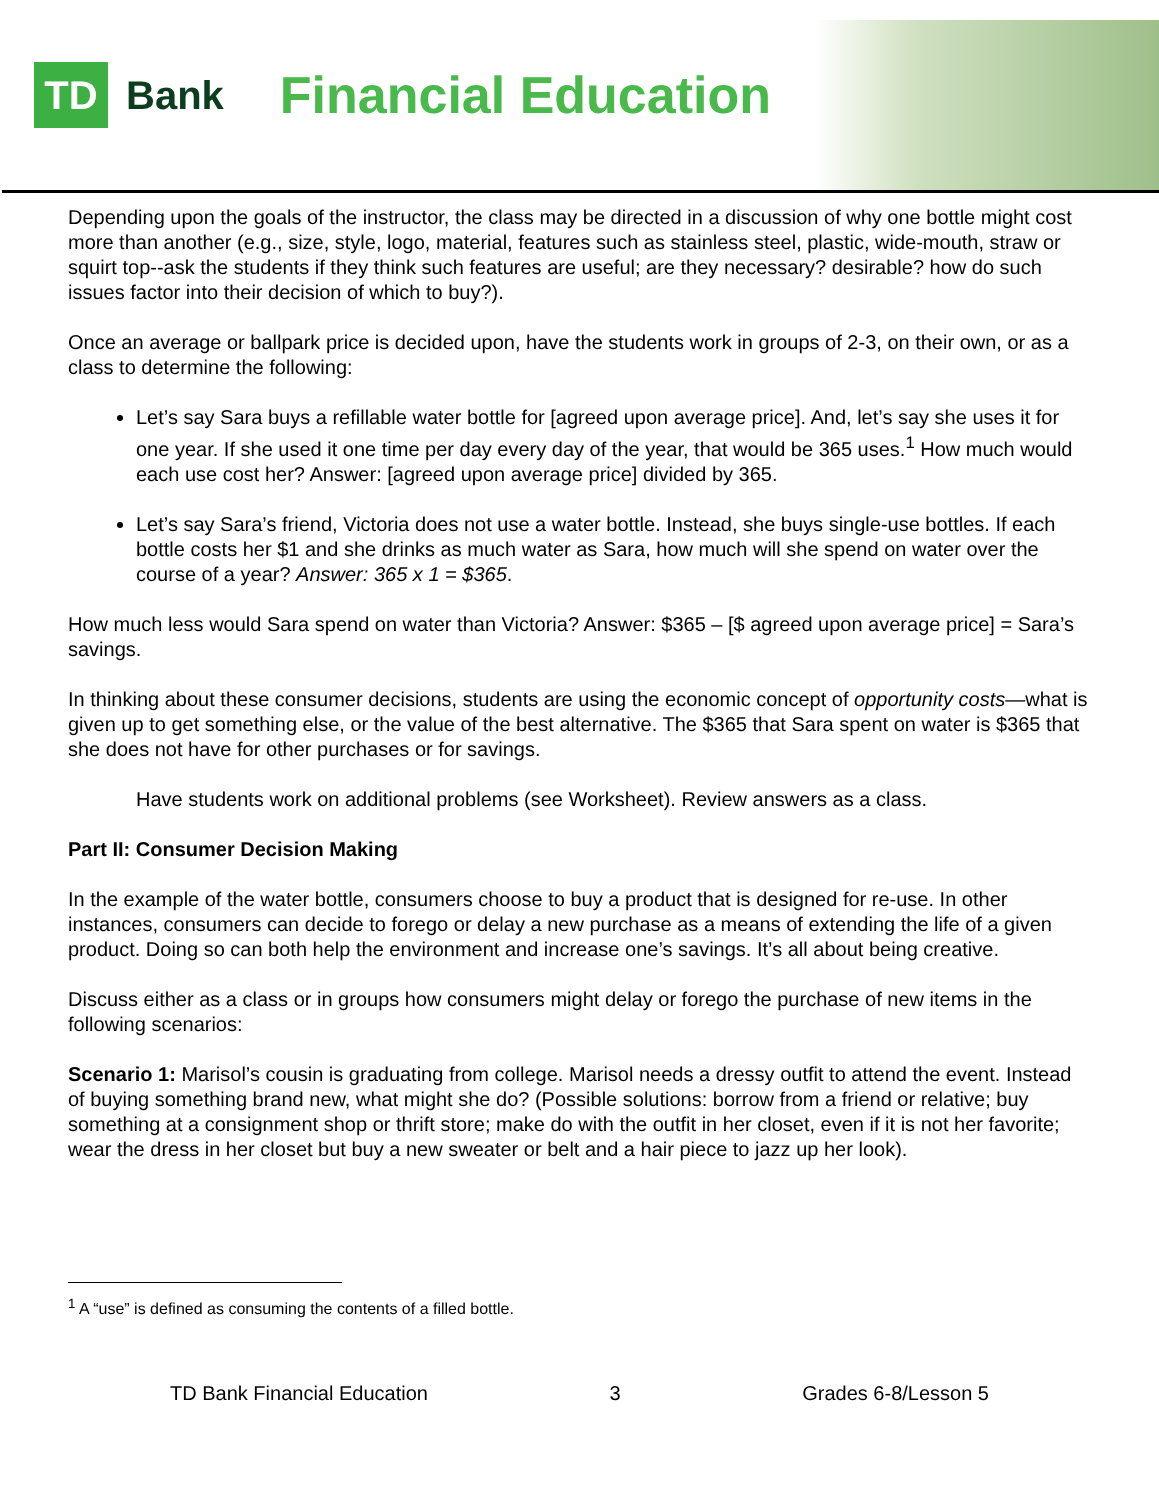TD
Bank
Financial Education
Depending upon the goals of the instructor, the class may be directed in a discussion of why one bottle might cost more than another (e.g., size, style, logo, material, features such as stainless steel, plastic, wide-mouth, straw or squirt top--ask the students if they think such features are useful; are they necessary? desirable? how do such issues factor into their decision of which to buy?).
Once an average or ballpark price is decided upon, have the students work in groups of 2-3, on their own, or as a class to determine the following:
Let’s say Sara buys a refillable water bottle for [agreed upon average price]. And, let’s say she uses it for one year. If she used it one time per day every day of the year, that would be 365 uses.<sup>1</sup> How much would each use cost her? Answer: [agreed upon average price] divided by 365.
Let’s say Sara’s friend, Victoria does not use a water bottle. Instead, she buys single-use bottles. If each bottle costs her $1 and she drinks as much water as Sara, how much will she spend on water over the course of a year? Answer: 365 x 1 = $365.
How much less would Sara spend on water than Victoria? Answer: $365 – [$ agreed upon average price] = Sara’s savings.
In thinking about these consumer decisions, students are using the economic concept of opportunity costs—what is given up to get something else, or the value of the best alternative. The $365 that Sara spent on water is $365 that she does not have for other purchases or for savings.
Have students work on additional problems (see Worksheet). Review answers as a class.
Part II: Consumer Decision Making
In the example of the water bottle, consumers choose to buy a product that is designed for re-use. In other instances, consumers can decide to forego or delay a new purchase as a means of extending the life of a given product. Doing so can both help the environment and increase one’s savings. It’s all about being creative.
Discuss either as a class or in groups how consumers might delay or forego the purchase of new items in the following scenarios:
Scenario 1: Marisol’s cousin is graduating from college. Marisol needs a dressy outfit to attend the event. Instead of buying something brand new, what might she do? (Possible solutions: borrow from a friend or relative; buy something at a consignment shop or thrift store; make do with the outfit in her closet, even if it is not her favorite; wear the dress in her closet but buy a new sweater or belt and a hair piece to jazz up her look).
<sup>1</sup> A “use” is defined as consuming the contents of a filled bottle.
TD Bank Financial Education 3 Grades 6-8/Lesson 5